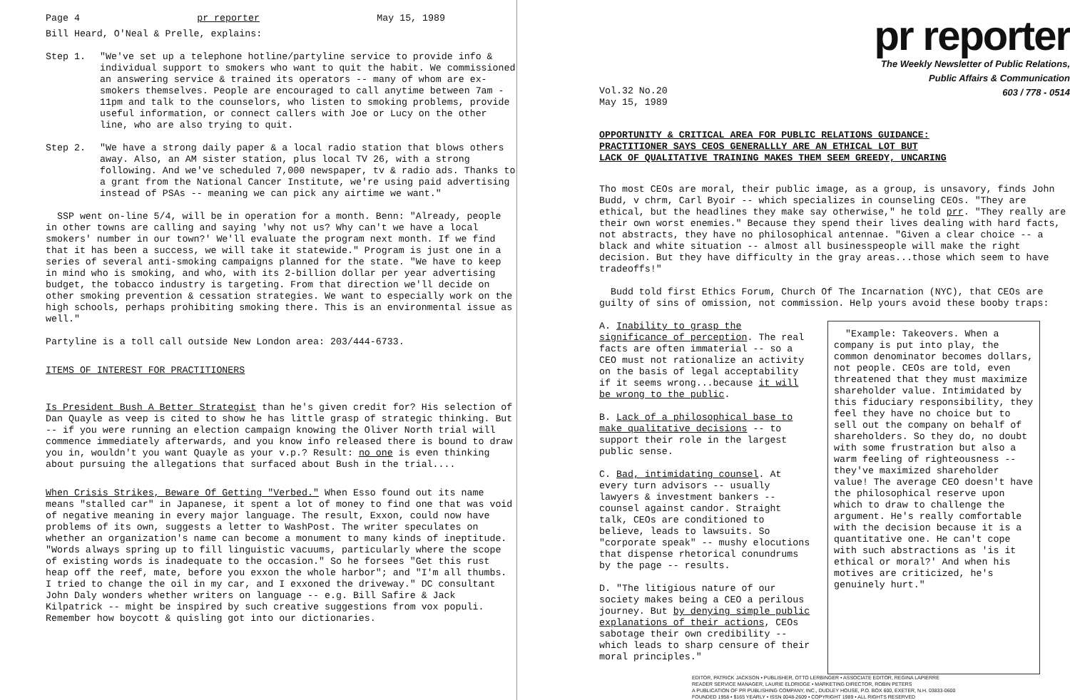Page 4 pr reporter May 15, 1989
Bill Heard, O'Neal & Prelle, explains:
Step 1. "We've set up a telephone hotline/partyline service to provide info & individual support to smokers who want to quit the habit. We commissioned an answering service & trained its operators -- many of whom are ex-smokers themselves. People are encouraged to call anytime between 7am - 11pm and talk to the counselors, who listen to smoking problems, provide useful information, or connect callers with Joe or Lucy on the other line, who are also trying to quit.
Step 2. "We have a strong daily paper & a local radio station that blows others away. Also, an AM sister station, plus local TV 26, with a strong following. And we've scheduled 7,000 newspaper, tv & radio ads. Thanks to a grant from the National Cancer Institute, we're using paid advertising instead of PSAs -- meaning we can pick any airtime we want."
SSP went on-line 5/4, will be in operation for a month. Benn: "Already, people in other towns are calling and saying 'why not us? Why can't we have a local smokers' number in our town?' We'll evaluate the program next month. If we find that it has been a success, we will take it statewide." Program is just one in a series of several anti-smoking campaigns planned for the state. "We have to keep in mind who is smoking, and who, with its 2-billion dollar per year advertising budget, the tobacco industry is targeting. From that direction we'll decide on other smoking prevention & cessation strategies. We want to especially work on the high schools, perhaps prohibiting smoking there. This is an environmental issue as well."
Partyline is a toll call outside New London area: 203/444-6733.
ITEMS OF INTEREST FOR PRACTITIONERS
Is President Bush A Better Strategist than he's given credit for? His selection of Dan Quayle as veep is cited to show he has little grasp of strategic thinking. But -- if you were running an election campaign knowing the Oliver North trial will commence immediately afterwards, and you know info released there is bound to draw you in, wouldn't you want Quayle as your v.p.? Result: no one is even thinking about pursuing the allegations that surfaced about Bush in the trial....
When Crisis Strikes, Beware Of Getting "Verbed." When Esso found out its name means "stalled car" in Japanese, it spent a lot of money to find one that was void of negative meaning in every major language. The result, Exxon, could now have problems of its own, suggests a letter to WashPost. The writer speculates on whether an organization's name can become a monument to many kinds of ineptitude. "Words always spring up to fill linguistic vacuums, particularly where the scope of existing words is inadequate to the occasion." So he forsees "Get this rust heap off the reef, mate, before you exxon the whole harbor"; and "I'm all thumbs. I tried to change the oil in my car, and I exxoned the driveway." DC consultant John Daly wonders whether writers on language -- e.g. Bill Safire & Jack Kilpatrick -- might be inspired by such creative suggestions from vox populi. Remember how boycott & quisling got into our dictionaries.
pr reporter
The Weekly Newsletter of Public Relations,
Public Affairs & Communication
Vol.32 No.20
May 15, 1989 603 / 778 - 0514
OPPORTUNITY & CRITICAL AREA FOR PUBLIC RELATIONS GUIDANCE:
PRACTITIONER SAYS CEOS GENERALLLY ARE AN ETHICAL LOT BUT
LACK OF QUALITATIVE TRAINING MAKES THEM SEEM GREEDY, UNCARING
Tho most CEOs are moral, their public image, as a group, is unsavory, finds John Budd, v chrm, Carl Byoir -- which specializes in counseling CEOs. "They are ethical, but the headlines they make say otherwise," he told prr. "They really are their own worst enemies." Because they spend their lives dealing with hard facts, not abstracts, they have no philosophical antennae. "Given a clear choice -- a black and white situation -- almost all businesspeople will make the right decision. But they have difficulty in the gray areas...those which seem to have tradeoffs!"
Budd told first Ethics Forum, Church Of The Incarnation (NYC), that CEOs are guilty of sins of omission, not commission. Help yours avoid these booby traps:
A. Inability to grasp the significance of perception. The real facts are often immaterial -- so a CEO must not rationalize an activity on the basis of legal acceptability if it seems wrong...because it will be wrong to the public.
B. Lack of a philosophical base to make qualitative decisions -- to support their role in the largest public sense.
C. Bad, intimidating counsel. At every turn advisors -- usually lawyers & investment bankers -- counsel against candor. Straight talk, CEOs are conditioned to believe, leads to lawsuits. So "corporate speak" -- mushy elocutions that dispense rhetorical conundrums by the page -- results.
D. "The litigious nature of our society makes being a CEO a perilous journey. But by denying simple public explanations of their actions, CEOs sabotage their own credibility -- which leads to sharp censure of their moral principles."
"Example: Takeovers. When a company is put into play, the common denominator becomes dollars, not people. CEOs are told, even threatened that they must maximize shareholder value. Intimidated by this fiduciary responsibility, they feel they have no choice but to sell out the company on behalf of shareholders. So they do, no doubt with some frustration but also a warm feeling of righteousness -- they've maximized shareholder value! The average CEO doesn't have the philosophical reserve upon which to draw to challenge the argument. He's really comfortable with the decision because it is a quantitative one. He can't cope with such abstractions as 'is it ethical or moral?' And when his motives are criticized, he's genuinely hurt."
EDITOR, PATRICK JACKSON • PUBLISHER, OTTO LERBINGER • ASSOCIATE EDITOR, REGINA LAPIERRE
READER SERVICE MANAGER, LAURIE ELDRIDGE • MARKETING DIRECTOR, ROBIN PETERS
A PUBLICATION OF PR PUBLISHING COMPANY, INC., DUDLEY HOUSE, P.O. BOX 600, EXETER, N.H. 03833-0600
FOUNDED 1958 • $165 YEARLY • ISSN 0048-2609 • COPYRIGHT 1989 • ALL RIGHTS RESERVED